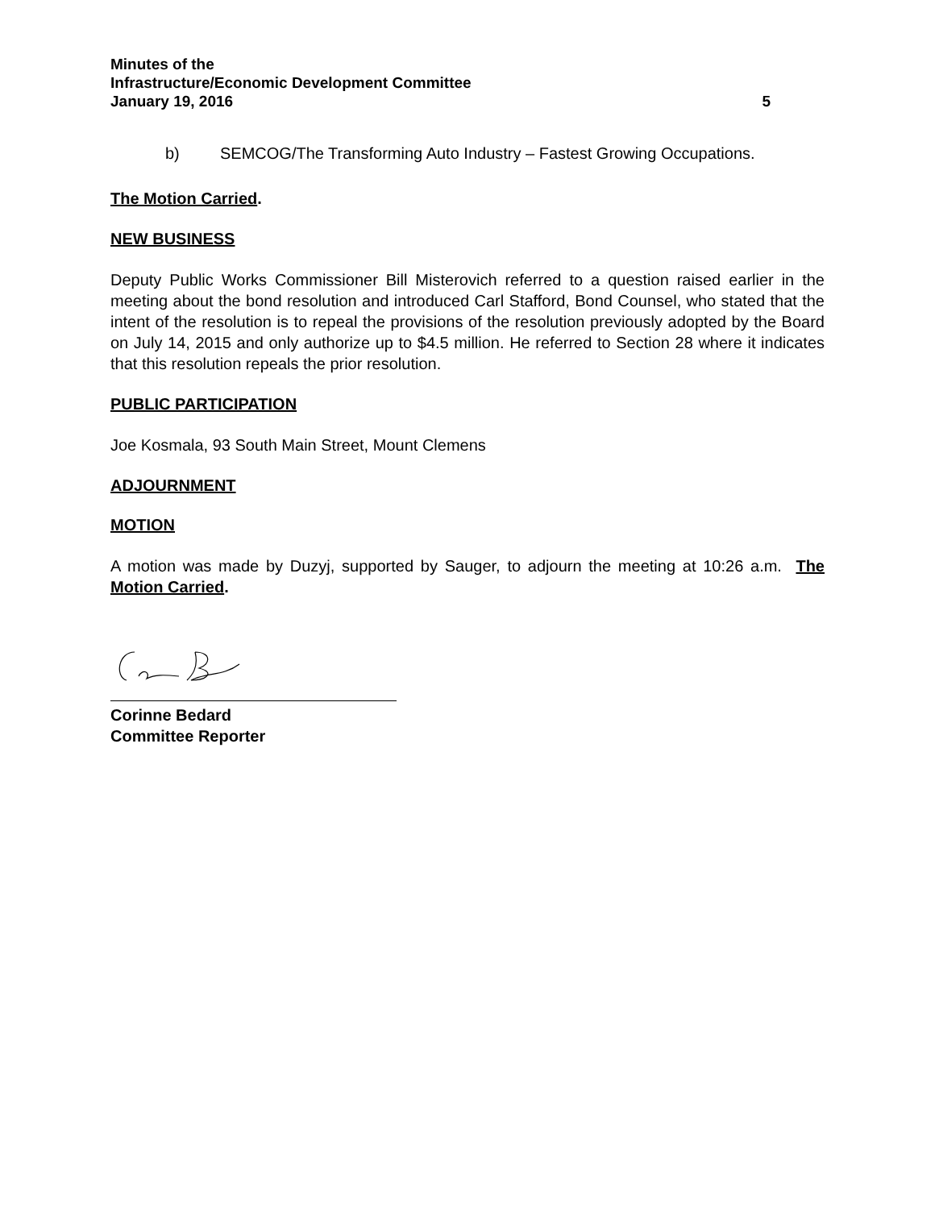Minutes of the
Infrastructure/Economic Development Committee
January 19, 2016 5
b) SEMCOG/The Transforming Auto Industry – Fastest Growing Occupations.
The Motion Carried.
NEW BUSINESS
Deputy Public Works Commissioner Bill Misterovich referred to a question raised earlier in the meeting about the bond resolution and introduced Carl Stafford, Bond Counsel, who stated that the intent of the resolution is to repeal the provisions of the resolution previously adopted by the Board on July 14, 2015 and only authorize up to $4.5 million. He referred to Section 28 where it indicates that this resolution repeals the prior resolution.
PUBLIC PARTICIPATION
Joe Kosmala, 93 South Main Street, Mount Clemens
ADJOURNMENT
MOTION
A motion was made by Duzyj, supported by Sauger, to adjourn the meeting at 10:26 a.m. The Motion Carried.
Corinne Bedard
Committee Reporter